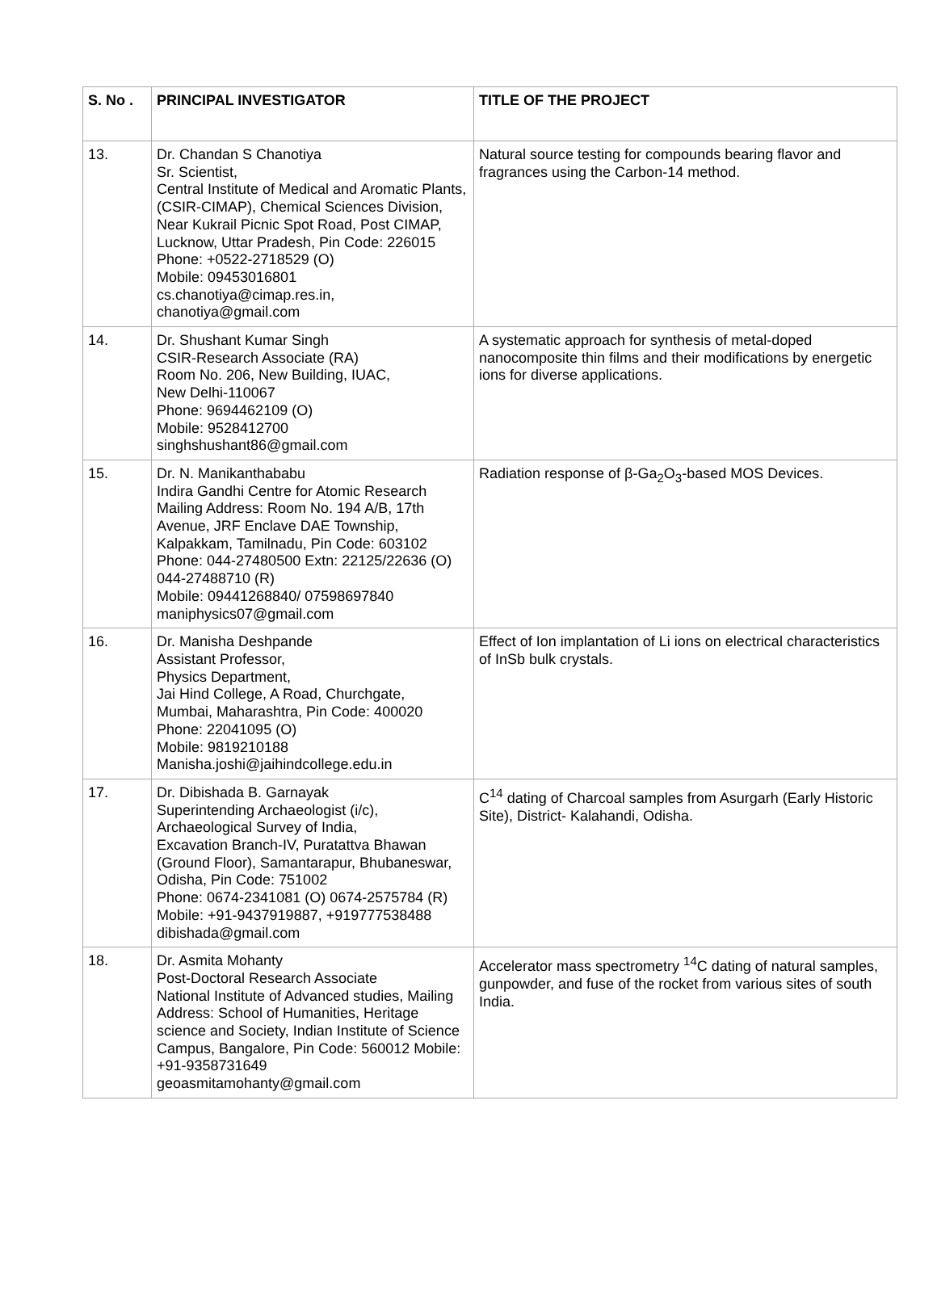| S. No . | PRINCIPAL INVESTIGATOR | TITLE OF THE PROJECT |
| --- | --- | --- |
| 13. | Dr. Chandan S Chanotiya Sr. Scientist, Central Institute of Medical and Aromatic Plants, (CSIR-CIMAP), Chemical Sciences Division, Near Kukrail Picnic Spot Road, Post CIMAP, Lucknow, Uttar Pradesh, Pin Code: 226015 Phone: +0522-2718529 (O) Mobile: 09453016801 cs.chanotiya@cimap.res.in, chanotiya@gmail.com | Natural source testing for compounds bearing flavor and fragrances using the Carbon-14 method. |
| 14. | Dr. Shushant Kumar Singh CSIR-Research Associate (RA) Room No. 206, New Building, IUAC, New Delhi-110067 Phone: 9694462109 (O) Mobile: 9528412700 singhshushant86@gmail.com | A systematic approach for synthesis of metal-doped nanocomposite thin films and their modifications by energetic ions for diverse applications. |
| 15. | Dr. N. Manikanthababu Indira Gandhi Centre for Atomic Research Mailing Address: Room No. 194 A/B, 17th Avenue, JRF Enclave DAE Township, Kalpakkam, Tamilnadu, Pin Code: 603102 Phone: 044-27480500 Extn: 22125/22636 (O) 044-27488710 (R) Mobile: 09441268840/ 07598697840 maniphysics07@gmail.com | Radiation response of β-Ga<sub>2</sub>O<sub>3</sub>-based MOS Devices. |
| 16. | Dr. Manisha Deshpande Assistant Professor, Physics Department, Jai Hind College, A Road, Churchgate, Mumbai, Maharashtra, Pin Code: 400020 Phone: 22041095 (O) Mobile: 9819210188 Manisha.joshi@jaihindcollege.edu.in | Effect of Ion implantation of Li ions on electrical characteristics of InSb bulk crystals. |
| 17. | Dr. Dibishada B. Garnayak Superintending Archaeologist (i/c), Archaeological Survey of India, Excavation Branch-IV, Puratattva Bhawan (Ground Floor), Samantarapur, Bhubaneswar, Odisha, Pin Code: 751002 Phone: 0674-2341081 (O) 0674-2575784 (R) Mobile: +91-9437919887, +919777538488 dibishada@gmail.com | C<sup>14</sup> dating of Charcoal samples from Asurgarh (Early Historic Site), District- Kalahandi, Odisha. |
| 18. | Dr. Asmita Mohanty Post-Doctoral Research Associate National Institute of Advanced studies, Mailing Address: School of Humanities, Heritage science and Society, Indian Institute of Science Campus, Bangalore, Pin Code: 560012 Mobile: +91-9358731649 geoasmitamohanty@gmail.com | Accelerator mass spectrometry <sup>14</sup>C dating of natural samples, gunpowder, and fuse of the rocket from various sites of south India. |